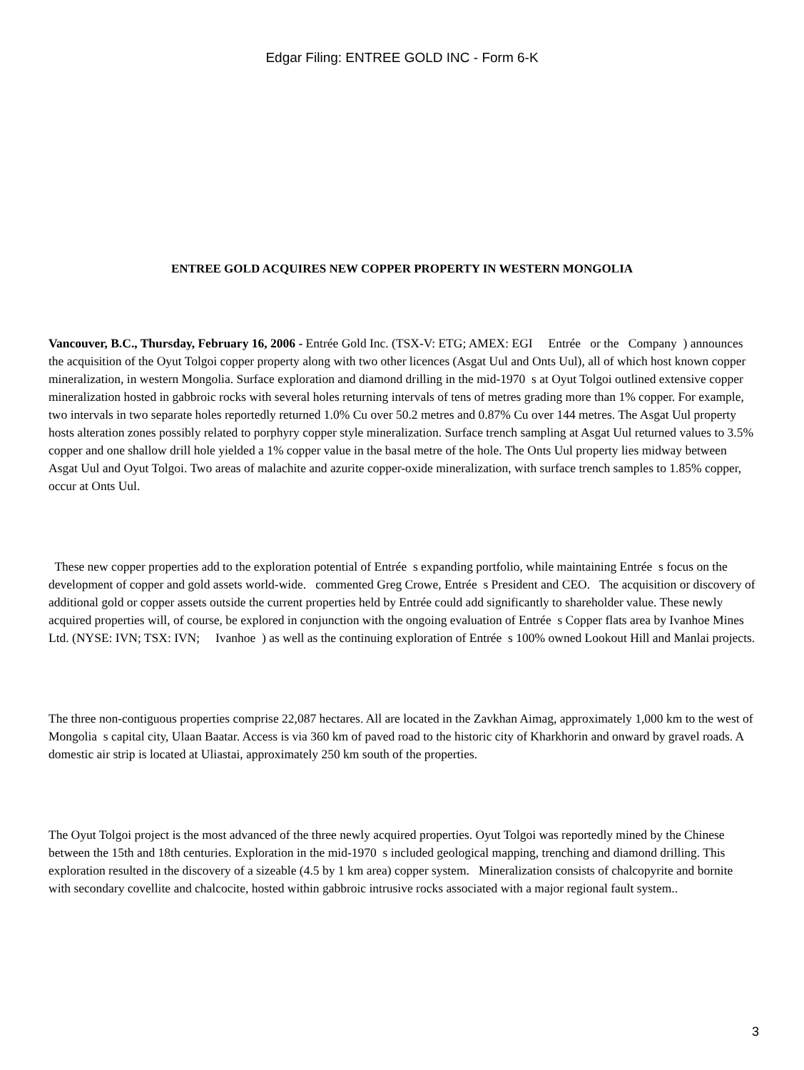Edgar Filing: ENTREE GOLD INC - Form 6-K
ENTREE GOLD ACQUIRES NEW COPPER PROPERTY IN WESTERN MONGOLIA
Vancouver, B.C., Thursday, February 16, 2006 - Entrée Gold Inc. (TSX-V: ETG; AMEX: EGI Entrée or the Company ) announces the acquisition of the Oyut Tolgoi copper property along with two other licences (Asgat Uul and Onts Uul), all of which host known copper mineralization, in western Mongolia. Surface exploration and diamond drilling in the mid-1970 s at Oyut Tolgoi outlined extensive copper mineralization hosted in gabbroic rocks with several holes returning intervals of tens of metres grading more than 1% copper. For example, two intervals in two separate holes reportedly returned 1.0% Cu over 50.2 metres and 0.87% Cu over 144 metres. The Asgat Uul property hosts alteration zones possibly related to porphyry copper style mineralization. Surface trench sampling at Asgat Uul returned values to 3.5% copper and one shallow drill hole yielded a 1% copper value in the basal metre of the hole. The Onts Uul property lies midway between Asgat Uul and Oyut Tolgoi. Two areas of malachite and azurite copper-oxide mineralization, with surface trench samples to 1.85% copper, occur at Onts Uul.
These new copper properties add to the exploration potential of Entrée s expanding portfolio, while maintaining Entrée s focus on the development of copper and gold assets world-wide. commented Greg Crowe, Entrée s President and CEO. The acquisition or discovery of additional gold or copper assets outside the current properties held by Entrée could add significantly to shareholder value. These newly acquired properties will, of course, be explored in conjunction with the ongoing evaluation of Entrée s Copper flats area by Ivanhoe Mines Ltd. (NYSE: IVN; TSX: IVN; Ivanhoe ) as well as the continuing exploration of Entrée s 100% owned Lookout Hill and Manlai projects.
The three non-contiguous properties comprise 22,087 hectares. All are located in the Zavkhan Aimag, approximately 1,000 km to the west of Mongolia s capital city, Ulaan Baatar. Access is via 360 km of paved road to the historic city of Kharkhorin and onward by gravel roads. A domestic air strip is located at Uliastai, approximately 250 km south of the properties.
The Oyut Tolgoi project is the most advanced of the three newly acquired properties. Oyut Tolgoi was reportedly mined by the Chinese between the 15th and 18th centuries. Exploration in the mid-1970 s included geological mapping, trenching and diamond drilling. This exploration resulted in the discovery of a sizeable (4.5 by 1 km area) copper system. Mineralization consists of chalcopyrite and bornite with secondary covellite and chalcocite, hosted within gabbroic intrusive rocks associated with a major regional fault system..
3